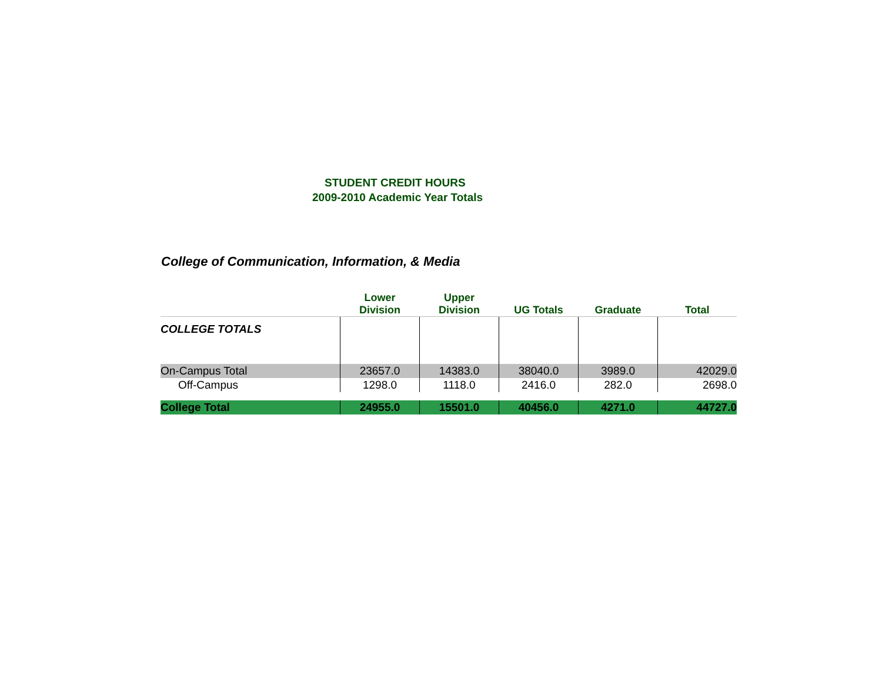STUDENT CREDIT HOURS
2009-2010 Academic Year Totals
College of Communication, Information, & Media
| | Lower Division | Upper Division | UG Totals | Graduate | Total |
| --- | --- | --- | --- | --- | --- |
| COLLEGE TOTALS | | | | | |
| On-Campus Total | 23657.0 | 14383.0 | 38040.0 | 3989.0 | 42029.0 |
| Off-Campus | 1298.0 | 1118.0 | 2416.0 | 282.0 | 2698.0 |
| College Total | 24955.0 | 15501.0 | 40456.0 | 4271.0 | 44727.0 |